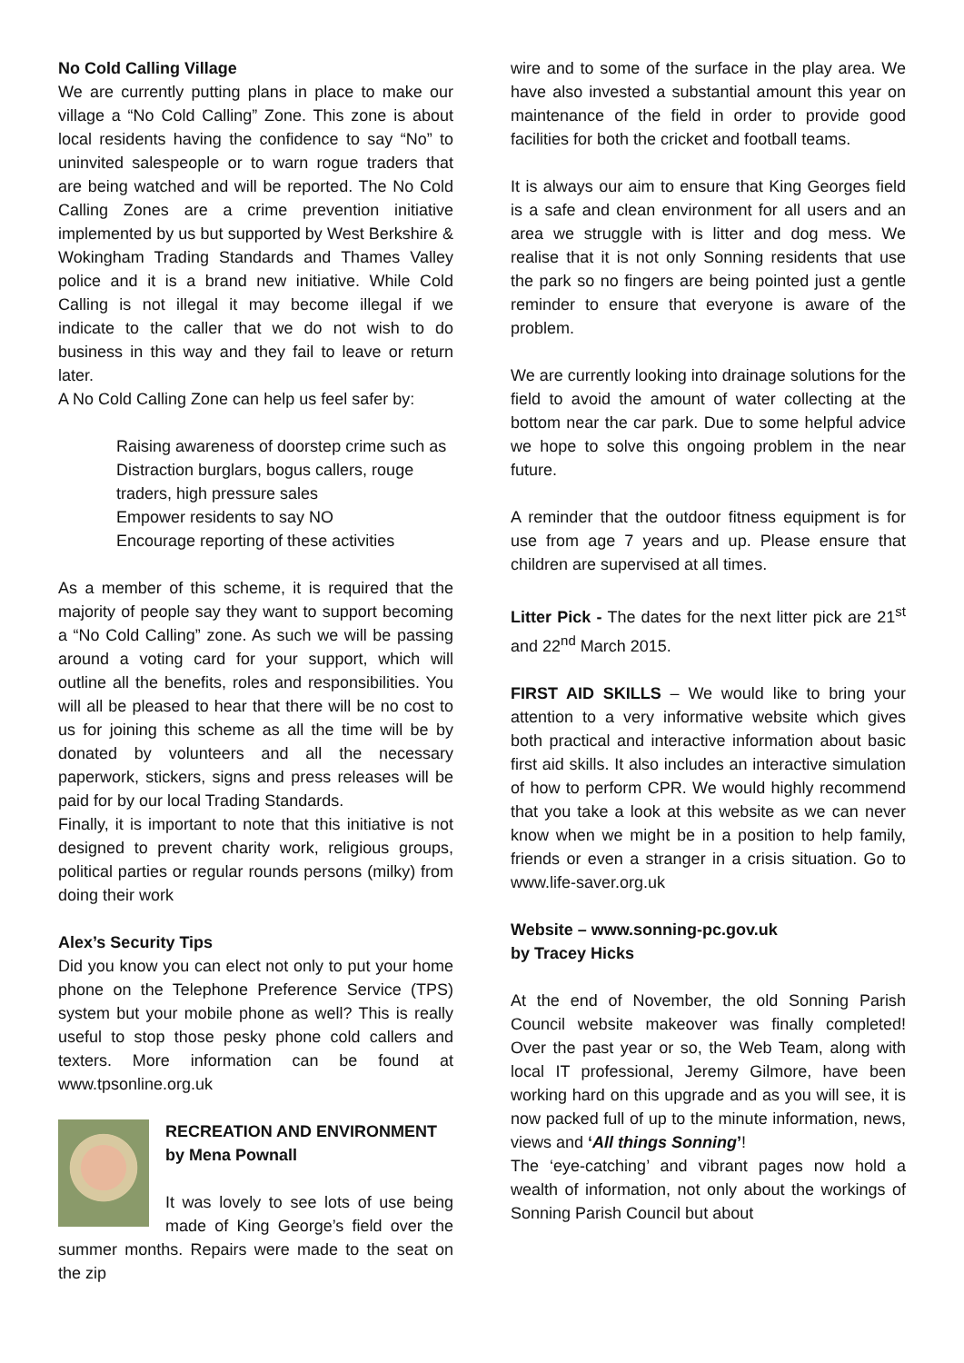No Cold Calling Village
We are currently putting plans in place to make our village a “No Cold Calling” Zone. This zone is about local residents having the confidence to say “No” to uninvited salespeople or to warn rogue traders that are being watched and will be reported. The No Cold Calling Zones are a crime prevention initiative implemented by us but supported by West Berkshire & Wokingham Trading Standards and Thames Valley police and it is a brand new initiative. While Cold Calling is not illegal it may become illegal if we indicate to the caller that we do not wish to do business in this way and they fail to leave or return later.
A No Cold Calling Zone can help us feel safer by:
Raising awareness of doorstep crime such as Distraction burglars, bogus callers, rouge traders, high pressure sales
Empower residents to say NO
Encourage reporting of these activities
As a member of this scheme, it is required that the majority of people say they want to support becoming a “No Cold Calling” zone. As such we will be passing around a voting card for your support, which will outline all the benefits, roles and responsibilities. You will all be pleased to hear that there will be no cost to us for joining this scheme as all the time will be by donated by volunteers and all the necessary paperwork, stickers, signs and press releases will be paid for by our local Trading Standards.
Finally, it is important to note that this initiative is not designed to prevent charity work, religious groups, political parties or regular rounds persons (milky) from doing their work
Alex’s Security Tips
Did you know you can elect not only to put your home phone on the Telephone Preference Service (TPS) system but your mobile phone as well? This is really useful to stop those pesky phone cold callers and texters. More information can be found at www.tpsonline.org.uk
RECREATION AND ENVIRONMENT
by Mena Pownall
It was lovely to see lots of use being made of King George’s field over the summer months. Repairs were made to the seat on the zip
wire and to some of the surface in the play area. We have also invested a substantial amount this year on maintenance of the field in order to provide good facilities for both the cricket and football teams.
It is always our aim to ensure that King Georges field is a safe and clean environment for all users and an area we struggle with is litter and dog mess. We realise that it is not only Sonning residents that use the park so no fingers are being pointed just a gentle reminder to ensure that everyone is aware of the problem.
We are currently looking into drainage solutions for the field to avoid the amount of water collecting at the bottom near the car park. Due to some helpful advice we hope to solve this ongoing problem in the near future.
A reminder that the outdoor fitness equipment is for use from age 7 years and up. Please ensure that children are supervised at all times.
Litter Pick - The dates for the next litter pick are 21<sup>st</sup> and 22<sup>nd</sup> March 2015.
FIRST AID SKILLS – We would like to bring your attention to a very informative website which gives both practical and interactive information about basic first aid skills. It also includes an interactive simulation of how to perform CPR. We would highly recommend that you take a look at this website as we can never know when we might be in a position to help family, friends or even a stranger in a crisis situation. Go to www.life-saver.org.uk
Website – www.sonning-pc.gov.uk
by Tracey Hicks
At the end of November, the old Sonning Parish Council website makeover was finally completed! Over the past year or so, the Web Team, along with local IT professional, Jeremy Gilmore, have been working hard on this upgrade and as you will see, it is now packed full of up to the minute information, news, views and ‘All things Sonning’!
The ‘eye-catching’ and vibrant pages now hold a wealth of information, not only about the workings of Sonning Parish Council but about